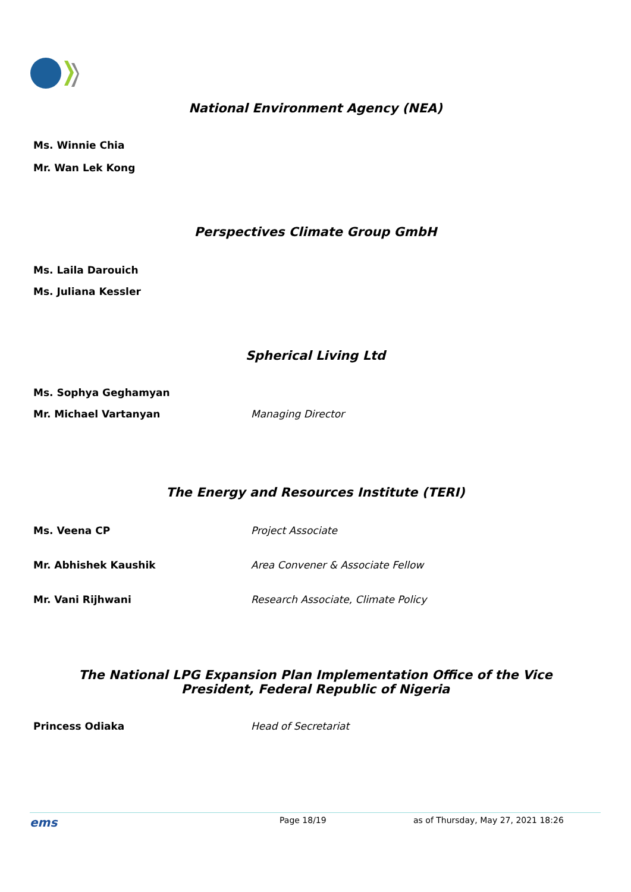National Environment Agency (NEA)
Ms. Winnie Chia
Mr. Wan Lek Kong
Perspectives Climate Group GmbH
Ms. Laila Darouich
Ms. Juliana Kessler
Spherical Living Ltd
Ms. Sophya Geghamyan
Mr. Michael Vartanyan Managing Director
The Energy and Resources Institute (TERI)
Ms. Veena CP Project Associate
Mr. Abhishek Kaushik Area Convener & Associate Fellow
Mr. Vani Rijhwani Research Associate, Climate Policy
The National LPG Expansion Plan Implementation Office of the Vice
President, Federal Republic of Nigeria
Princess Odiaka Head of Secretariat
ems Page 18/19 as of Thursday, May 27, 2021 18:26